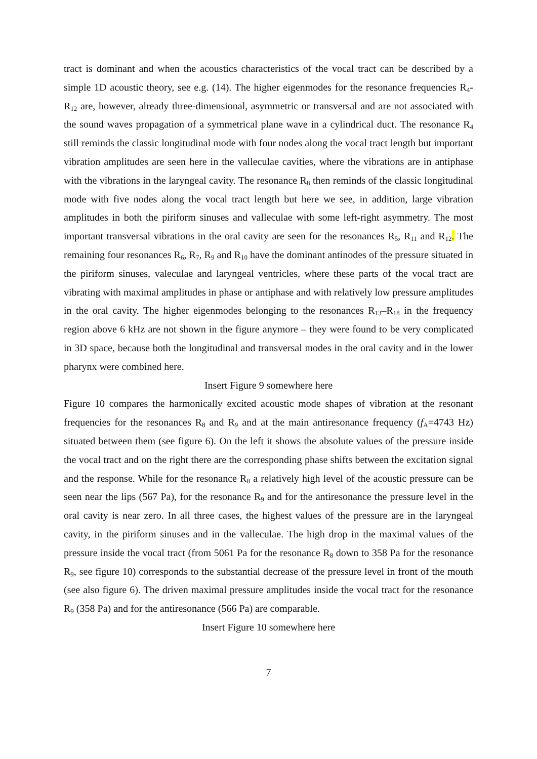tract is dominant and when the acoustics characteristics of the vocal tract can be described by a simple 1D acoustic theory, see e.g. (14). The higher eigenmodes for the resonance frequencies R<sub>4</sub>-R<sub>12</sub> are, however, already three-dimensional, asymmetric or transversal and are not associated with the sound waves propagation of a symmetrical plane wave in a cylindrical duct. The resonance R<sub>4</sub> still reminds the classic longitudinal mode with four nodes along the vocal tract length but important vibration amplitudes are seen here in the valleculae cavities, where the vibrations are in antiphase with the vibrations in the laryngeal cavity. The resonance R<sub>8</sub> then reminds of the classic longitudinal mode with five nodes along the vocal tract length but here we see, in addition, large vibration amplitudes in both the piriform sinuses and valleculae with some left-right asymmetry. The most important transversal vibrations in the oral cavity are seen for the resonances R<sub>5</sub>, R<sub>11</sub> and R<sub>12</sub>. The remaining four resonances R<sub>6</sub>, R<sub>7</sub>, R<sub>9</sub> and R<sub>10</sub> have the dominant antinodes of the pressure situated in the piriform sinuses, valeculae and laryngeal ventricles, where these parts of the vocal tract are vibrating with maximal amplitudes in phase or antiphase and with relatively low pressure amplitudes in the oral cavity. The higher eigenmodes belonging to the resonances R<sub>13</sub>–R<sub>18</sub> in the frequency region above 6 kHz are not shown in the figure anymore – they were found to be very complicated in 3D space, because both the longitudinal and transversal modes in the oral cavity and in the lower pharynx were combined here.
Insert Figure 9 somewhere here
Figure 10 compares the harmonically excited acoustic mode shapes of vibration at the resonant frequencies for the resonances R<sub>8</sub> and R<sub>9</sub> and at the main antiresonance frequency (f<sub>A</sub>=4743 Hz) situated between them (see figure 6). On the left it shows the absolute values of the pressure inside the vocal tract and on the right there are the corresponding phase shifts between the excitation signal and the response. While for the resonance R<sub>8</sub> a relatively high level of the acoustic pressure can be seen near the lips (567 Pa), for the resonance R<sub>9</sub> and for the antiresonance the pressure level in the oral cavity is near zero. In all three cases, the highest values of the pressure are in the laryngeal cavity, in the piriform sinuses and in the valleculae. The high drop in the maximal values of the pressure inside the vocal tract (from 5061 Pa for the resonance R<sub>8</sub> down to 358 Pa for the resonance R<sub>9</sub>, see figure 10) corresponds to the substantial decrease of the pressure level in front of the mouth (see also figure 6). The driven maximal pressure amplitudes inside the vocal tract for the resonance R<sub>9</sub> (358 Pa) and for the antiresonance (566 Pa) are comparable.
Insert Figure 10 somewhere here
7